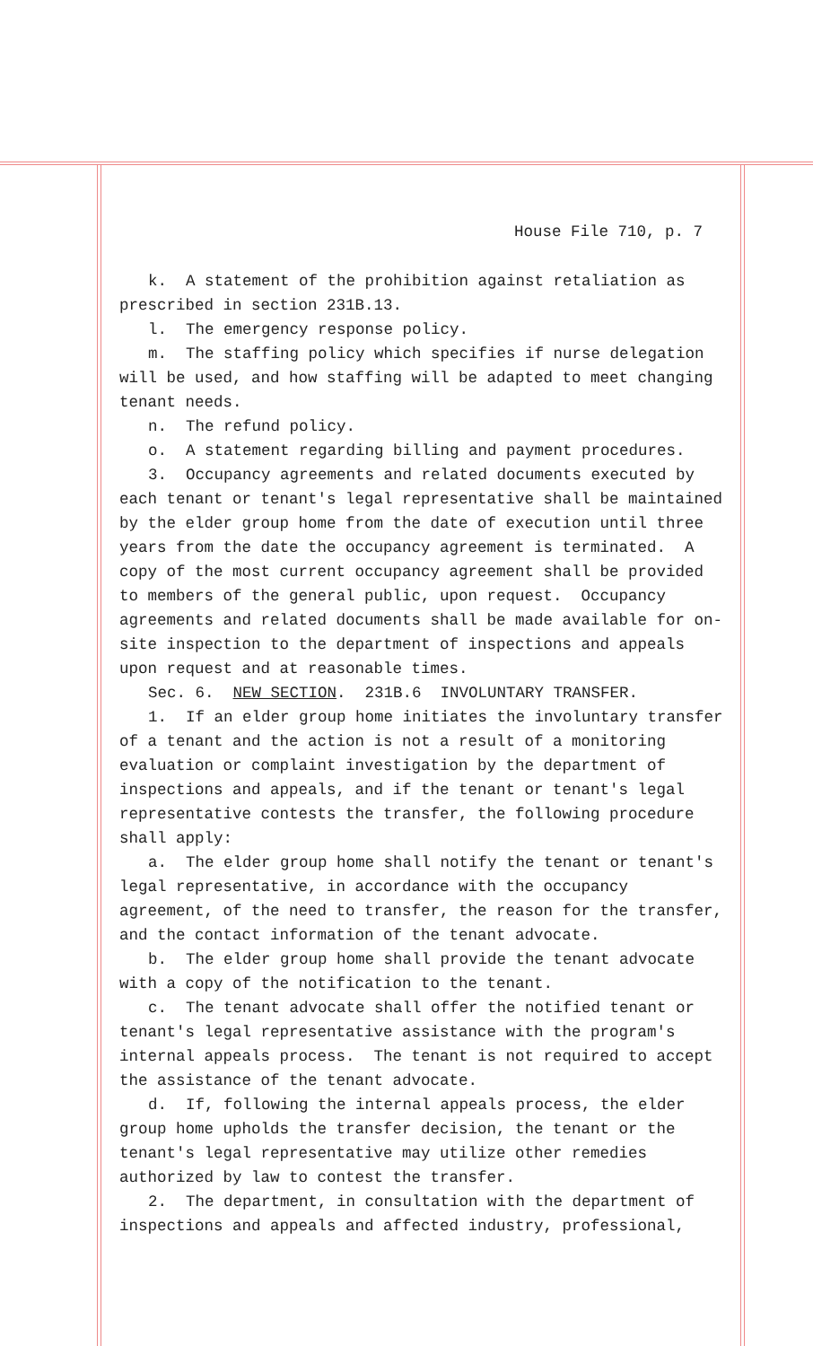House File 710, p. 7
k. A statement of the prohibition against retaliation as prescribed in section 231B.13.
l. The emergency response policy.
m. The staffing policy which specifies if nurse delegation will be used, and how staffing will be adapted to meet changing tenant needs.
n. The refund policy.
o. A statement regarding billing and payment procedures.
3. Occupancy agreements and related documents executed by each tenant or tenant's legal representative shall be maintained by the elder group home from the date of execution until three years from the date the occupancy agreement is terminated. A copy of the most current occupancy agreement shall be provided to members of the general public, upon request. Occupancy agreements and related documents shall be made available for on-site inspection to the department of inspections and appeals upon request and at reasonable times.
Sec. 6. NEW SECTION. 231B.6 INVOLUNTARY TRANSFER.
1. If an elder group home initiates the involuntary transfer of a tenant and the action is not a result of a monitoring evaluation or complaint investigation by the department of inspections and appeals, and if the tenant or tenant's legal representative contests the transfer, the following procedure shall apply:
a. The elder group home shall notify the tenant or tenant's legal representative, in accordance with the occupancy agreement, of the need to transfer, the reason for the transfer, and the contact information of the tenant advocate.
b. The elder group home shall provide the tenant advocate with a copy of the notification to the tenant.
c. The tenant advocate shall offer the notified tenant or tenant's legal representative assistance with the program's internal appeals process. The tenant is not required to accept the assistance of the tenant advocate.
d. If, following the internal appeals process, the elder group home upholds the transfer decision, the tenant or the tenant's legal representative may utilize other remedies authorized by law to contest the transfer.
2. The department, in consultation with the department of inspections and appeals and affected industry, professional,